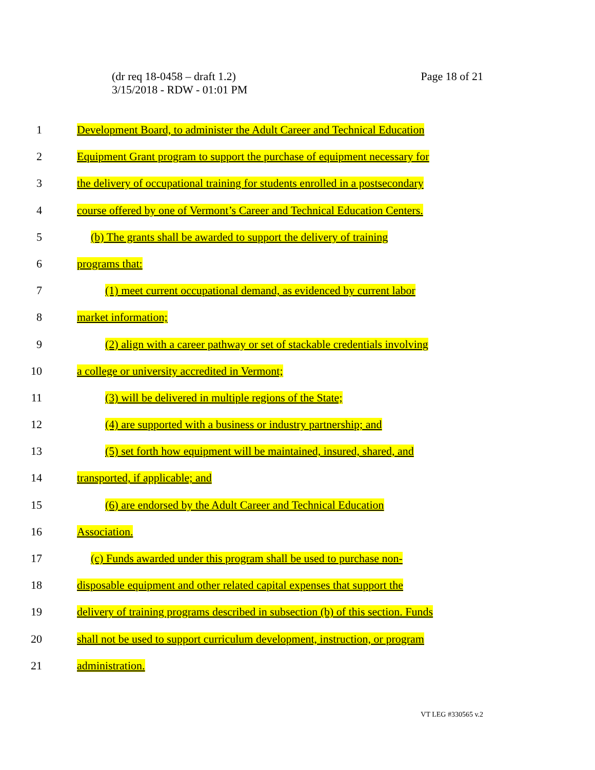Page 18 of 21 (dr req 18-0458 – draft 1.2)
3/15/2018 - RDW - 01:01 PM
1 Development Board, to administer the Adult Career and Technical Education
2 Equipment Grant program to support the purchase of equipment necessary for
3 the delivery of occupational training for students enrolled in a postsecondary
4 course offered by one of Vermont’s Career and Technical Education Centers.
5 (b) The grants shall be awarded to support the delivery of training
6 programs that:
7 (1) meet current occupational demand, as evidenced by current labor
8 market information;
9 (2) align with a career pathway or set of stackable credentials involving
10 a college or university accredited in Vermont;
11 (3) will be delivered in multiple regions of the State;
12 (4) are supported with a business or industry partnership; and
13 (5) set forth how equipment will be maintained, insured, shared, and
14 transported, if applicable; and
15 (6) are endorsed by the Adult Career and Technical Education
16 Association.
17 (c) Funds awarded under this program shall be used to purchase non-
18 disposable equipment and other related capital expenses that support the
19 delivery of training programs described in subsection (b) of this section. Funds
20 shall not be used to support curriculum development, instruction, or program
21 administration.
VT LEG #330565 v.2